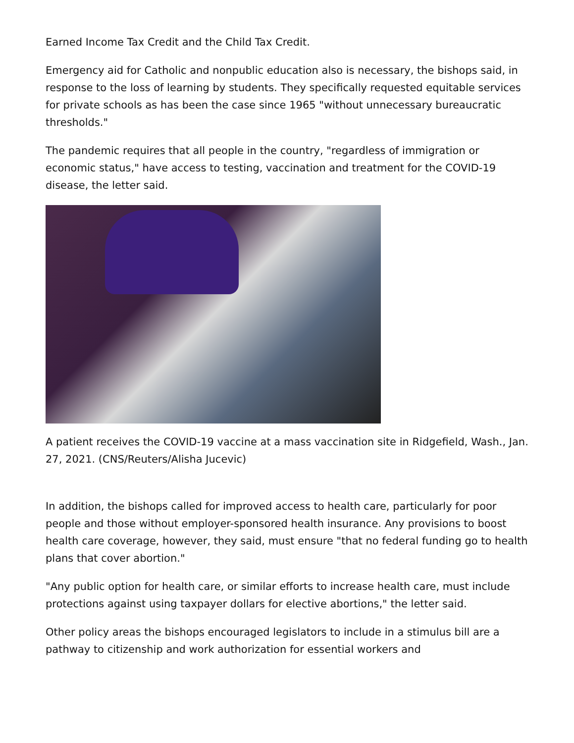Earned Income Tax Credit and the Child Tax Credit.
Emergency aid for Catholic and nonpublic education also is necessary, the bishops said, in response to the loss of learning by students. They specifically requested equitable services for private schools as has been the case since 1965 "without unnecessary bureaucratic thresholds."
The pandemic requires that all people in the country, "regardless of immigration or economic status," have access to testing, vaccination and treatment for the COVID-19 disease, the letter said.
A patient receives the COVID-19 vaccine at a mass vaccination site in Ridgefield, Wash., Jan. 27, 2021. (CNS/Reuters/Alisha Jucevic)
In addition, the bishops called for improved access to health care, particularly for poor people and those without employer-sponsored health insurance. Any provisions to boost health care coverage, however, they said, must ensure "that no federal funding go to health plans that cover abortion."
"Any public option for health care, or similar efforts to increase health care, must include protections against using taxpayer dollars for elective abortions," the letter said.
Other policy areas the bishops encouraged legislators to include in a stimulus bill are a pathway to citizenship and work authorization for essential workers and